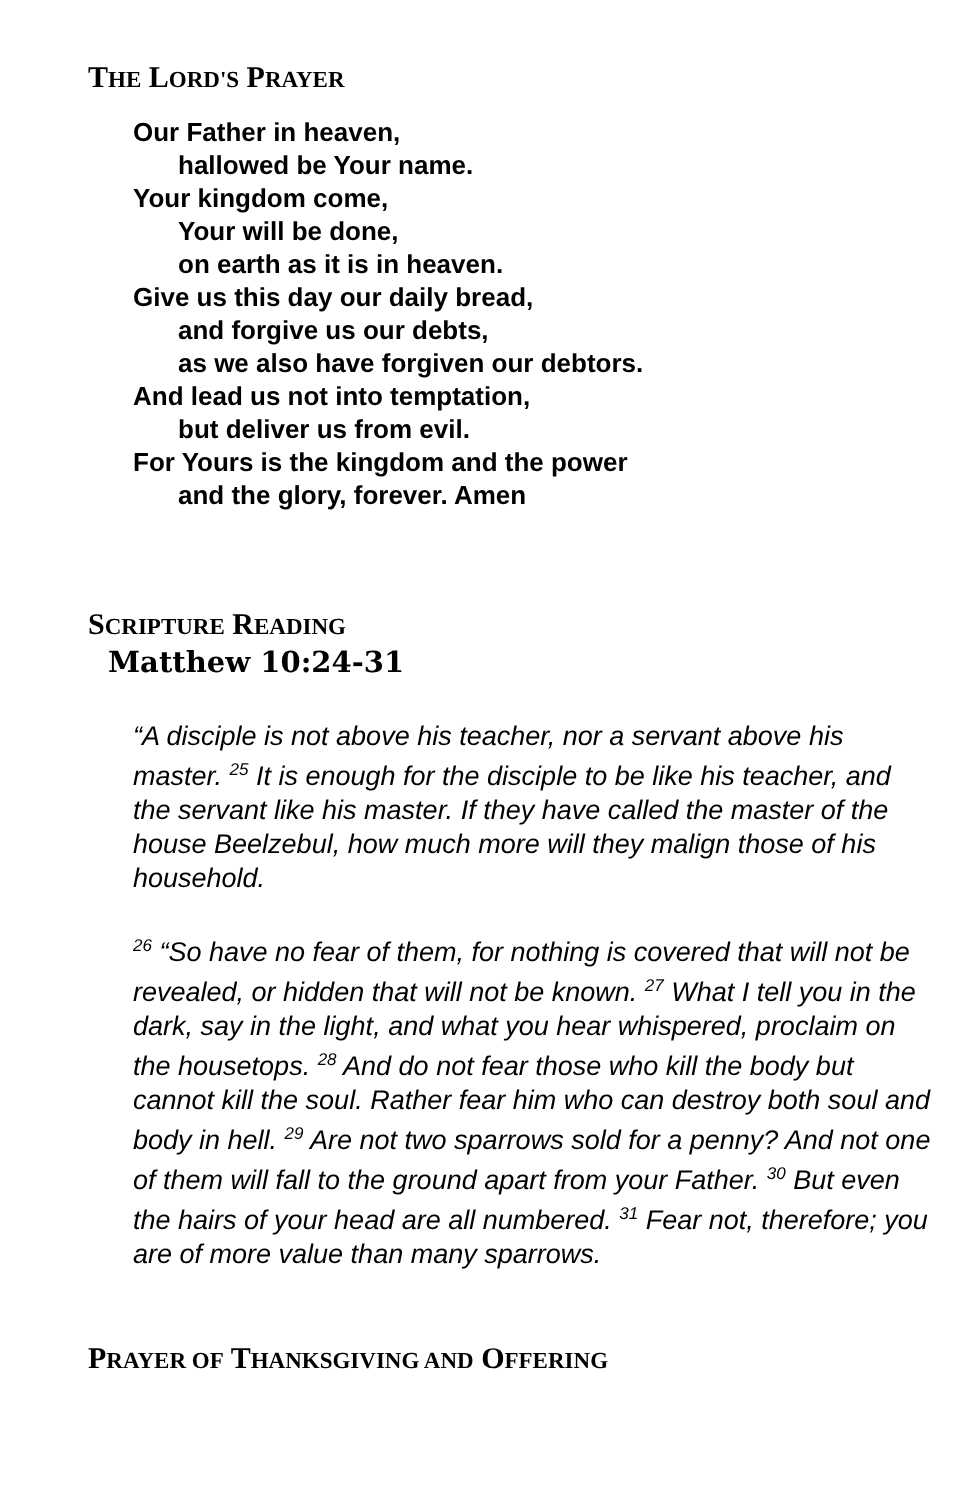THE LORD'S PRAYER
Our Father in heaven,
hallowed be Your name.
Your kingdom come,
Your will be done,
on earth as it is in heaven.
Give us this day our daily bread,
and forgive us our debts,
as we also have forgiven our debtors.
And lead us not into temptation,
but deliver us from evil.
For Yours is the kingdom and the power
and the glory, forever. Amen
SCRIPTURE READING
Matthew 10:24-31
“A disciple is not above his teacher, nor a servant above his master. <sup>25</sup> It is enough for the disciple to be like his teacher, and the servant like his master. If they have called the master of the house Beelzebul, how much more will they malign those of his household.
<sup>26</sup> “So have no fear of them, for nothing is covered that will not be revealed, or hidden that will not be known. <sup>27</sup> What I tell you in the dark, say in the light, and what you hear whispered, proclaim on the housetops. <sup>28</sup> And do not fear those who kill the body but cannot kill the soul. Rather fear him who can destroy both soul and body in hell. <sup>29</sup> Are not two sparrows sold for a penny? And not one of them will fall to the ground apart from your Father. <sup>30</sup> But even the hairs of your head are all numbered. <sup>31</sup> Fear not, therefore; you are of more value than many sparrows.
PRAYER OF THANKSGIVING AND OFFERING